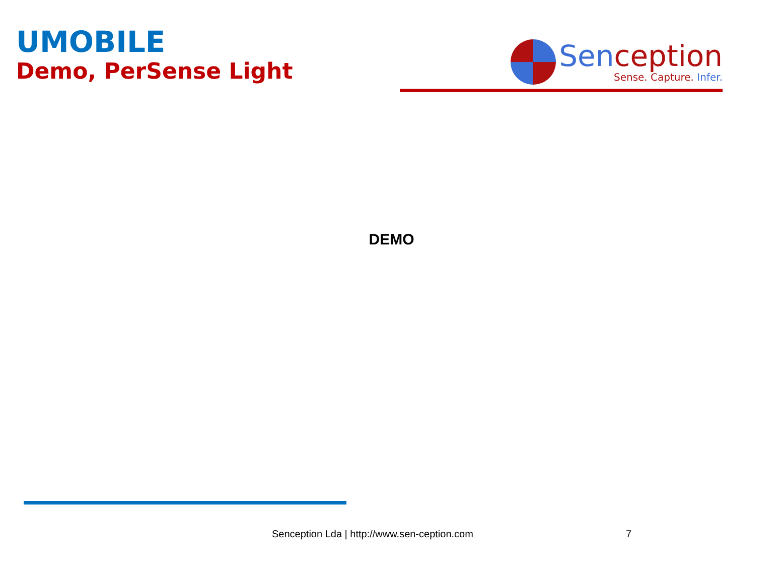UMOBILE
Demo, PerSense Light
Senception
Sense. Capture. Infer.
DEMO
Senception Lda | http://www.sen-ception.com 7